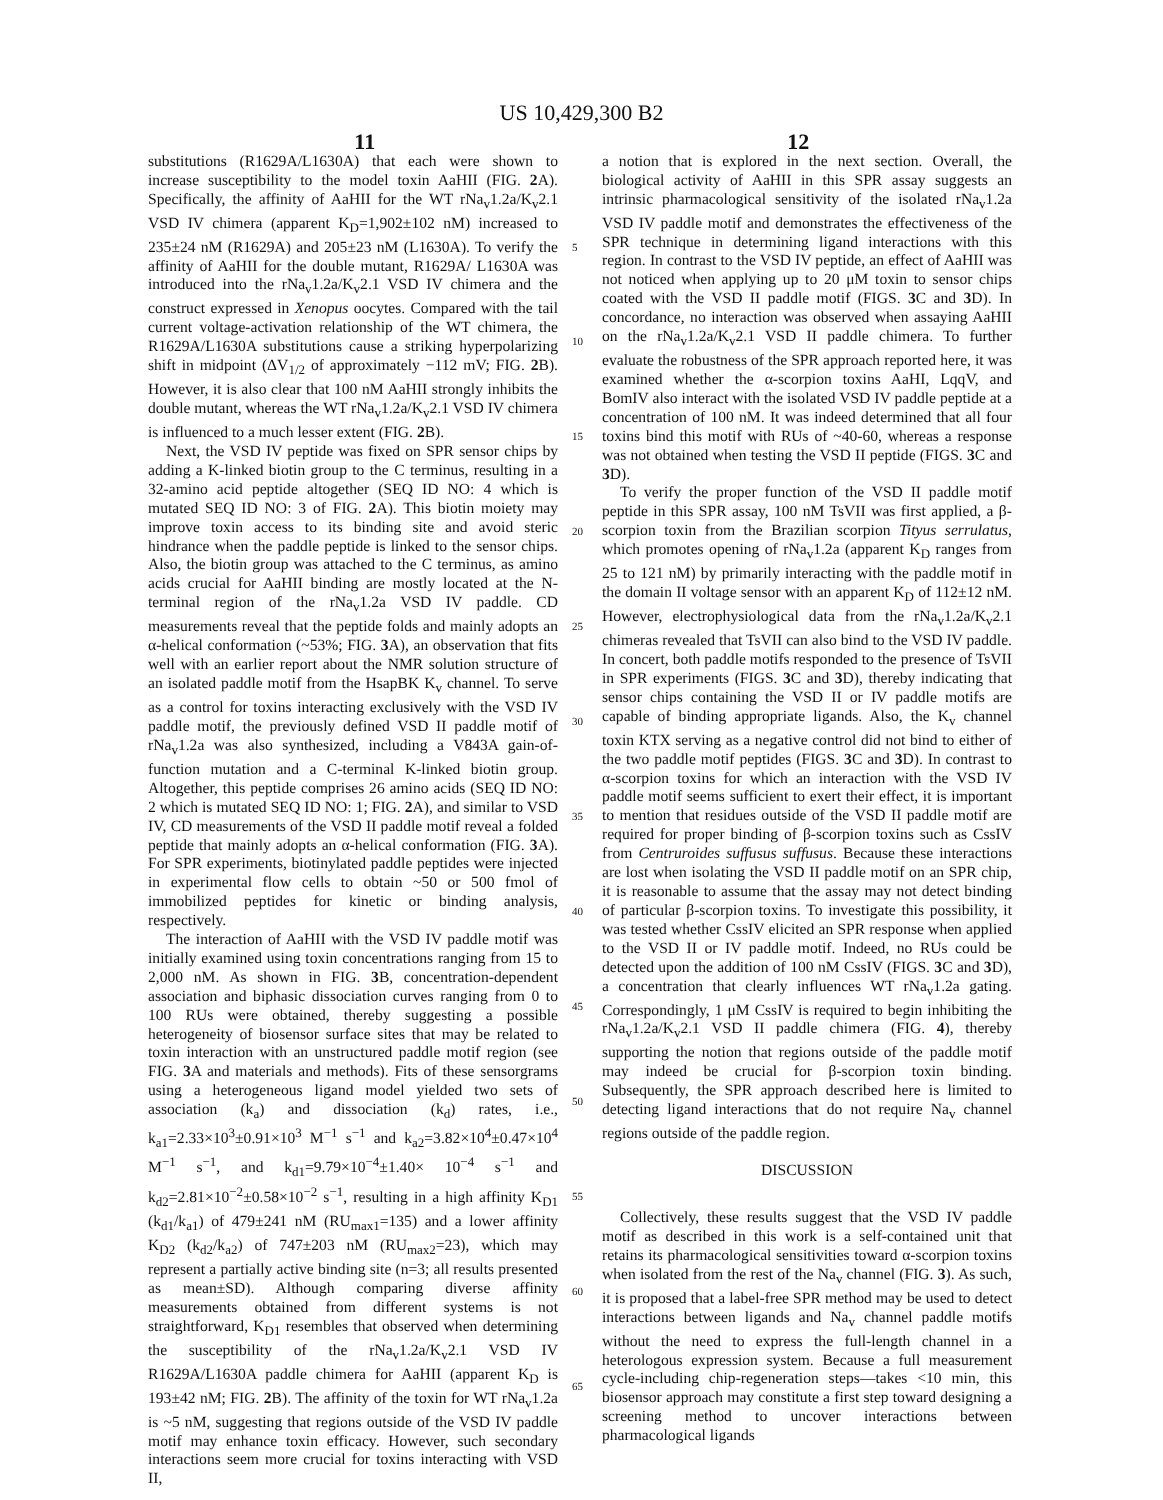US 10,429,300 B2
11 12
substitutions (R1629A/L1630A) that each were shown to increase susceptibility to the model toxin AaHII (FIG. 2 A). Specifically, the affinity of AaHII for the WT rNa<sub>v</sub>1.2a/K<sub>v</sub>2.1 VSD IV chimera (apparent K<sub>D</sub>=1,902±102 nM) increased to 235±24 nM (R1629A) and 205±23 nM (L1630A). To verify the affinity of AaHII for the double mutant, R1629A/ L1630A was introduced into the rNa<sub>v</sub>1.2a/K<sub>v</sub>2.1 VSD IV chimera and the construct expressed in Xenopus oocytes. Compared with the tail current voltage-activation relationship of the WT chimera, the R1629A/L1630A substitutions cause a striking hyperpolarizing shift in midpoint (ΔV<sub>1/2</sub> of approximately −112 mV; FIG. 2 B). However, it is also clear that 100 nM AaHII strongly inhibits the double mutant, whereas the WT rNa<sub>v</sub>1.2a/K<sub>v</sub>2.1 VSD IV chimera is influenced to a much lesser extent (FIG. 2 B).
Next, the VSD IV peptide was fixed on SPR sensor chips by adding a K-linked biotin group to the C terminus, resulting in a 32-amino acid peptide altogether (SEQ ID NO: 4 which is mutated SEQ ID NO: 3 of FIG. 2 A). This biotin moiety may improve toxin access to its binding site and avoid steric hindrance when the paddle peptide is linked to the sensor chips. Also, the biotin group was attached to the C terminus, as amino acids crucial for AaHII binding are mostly located at the N-terminal region of the rNa<sub>v</sub>1.2a VSD IV paddle. CD measurements reveal that the peptide folds and mainly adopts an α-helical conformation (~53%; FIG. 3 A), an observation that fits well with an earlier report about the NMR solution structure of an isolated paddle motif from the HsapBK K<sub>v</sub> channel. To serve as a control for toxins interacting exclusively with the VSD IV paddle motif, the previously defined VSD II paddle motif of rNa<sub>v</sub>1.2a was also synthesized, including a V843A gain-of-function mutation and a C-terminal K-linked biotin group. Altogether, this peptide comprises 26 amino acids (SEQ ID NO: 2 which is mutated SEQ ID NO: 1; FIG. 2 A), and similar to VSD IV, CD measurements of the VSD II paddle motif reveal a folded peptide that mainly adopts an α-helical conformation (FIG. 3 A). For SPR experiments, biotinylated paddle peptides were injected in experimental flow cells to obtain ~50 or 500 fmol of immobilized peptides for kinetic or binding analysis, respectively.
The interaction of AaHII with the VSD IV paddle motif was initially examined using toxin concentrations ranging from 15 to 2,000 nM. As shown in FIG. 3 B, concentration-dependent association and biphasic dissociation curves ranging from 0 to 100 RUs were obtained, thereby suggesting a possible heterogeneity of biosensor surface sites that may be related to toxin interaction with an unstructured paddle motif region (see FIG. 3 A and materials and methods). Fits of these sensorgrams using a heterogeneous ligand model yielded two sets of association (k<sub>a</sub>) and dissociation (k<sub>d</sub>) rates, i.e., k<sub>a1</sub>=2.33×10<sup>3</sup>±0.91×10<sup>3</sup> M<sup>−1</sup> s<sup>−1</sup> and k<sub>a2</sub>=3.82×10<sup>4</sup>±0.47×10<sup>4</sup> M<sup>−1</sup> s<sup>−1</sup>, and k<sub>d1</sub>=9.79×10<sup>−4</sup>±1.40× 10<sup>−4</sup> s<sup>−1</sup> and k<sub>d2</sub>=2.81×10<sup>−2</sup>±0.58×10<sup>−2</sup> s<sup>−1</sup>, resulting in a high affinity K<sub>D1</sub> (k<sub>d1</sub>/k<sub>a1</sub>) of 479±241 nM (RU<sub>max1</sub>=135) and a lower affinity K<sub>D2</sub> (k<sub>d2</sub>/k<sub>a2</sub>) of 747±203 nM (RU<sub>max2</sub>=23), which may represent a partially active binding site (n=3; all results presented as mean±SD). Although comparing diverse affinity measurements obtained from different systems is not straightforward, K<sub>D1</sub> resembles that observed when determining the susceptibility of the rNa<sub>v</sub>1.2a/K<sub>v</sub>2.1 VSD IV R1629A/L1630A paddle chimera for AaHII (apparent K<sub>D</sub> is 193±42 nM; FIG. 2 B). The affinity of the toxin for WT rNa<sub>v</sub>1.2a is ~5 nM, suggesting that regions outside of the VSD IV paddle motif may enhance toxin efficacy. However, such secondary interactions seem more crucial for toxins interacting with VSD II,
5
10
15
20
25
30
35
40
45
50
55
60
65
a notion that is explored in the next section. Overall, the biological activity of AaHII in this SPR assay suggests an intrinsic pharmacological sensitivity of the isolated rNa<sub>v</sub>1.2a VSD IV paddle motif and demonstrates the effectiveness of the SPR technique in determining ligand interactions with this region. In contrast to the VSD IV peptide, an effect of AaHII was not noticed when applying up to 20 μM toxin to sensor chips coated with the VSD II paddle motif (FIGS. 3 C and 3 D). In concordance, no interaction was observed when assaying AaHII on the rNa<sub>v</sub>1.2a/K<sub>v</sub>2.1 VSD II paddle chimera. To further evaluate the robustness of the SPR approach reported here, it was examined whether the α-scorpion toxins AaHI, LqqV, and BomIV also interact with the isolated VSD IV paddle peptide at a concentration of 100 nM. It was indeed determined that all four toxins bind this motif with RUs of ~40-60, whereas a response was not obtained when testing the VSD II peptide (FIGS. 3 C and 3 D).
To verify the proper function of the VSD II paddle motif peptide in this SPR assay, 100 nM TsVII was first applied, a β-scorpion toxin from the Brazilian scorpion Tityus serrulatus, which promotes opening of rNa<sub>v</sub>1.2a (apparent K<sub>D</sub> ranges from 25 to 121 nM) by primarily interacting with the paddle motif in the domain II voltage sensor with an apparent K<sub>D</sub> of 112±12 nM. However, electrophysiological data from the rNa<sub>v</sub>1.2a/K<sub>v</sub>2.1 chimeras revealed that TsVII can also bind to the VSD IV paddle. In concert, both paddle motifs responded to the presence of TsVII in SPR experiments (FIGS. 3 C and 3 D), thereby indicating that sensor chips containing the VSD II or IV paddle motifs are capable of binding appropriate ligands. Also, the K<sub>v</sub> channel toxin KTX serving as a negative control did not bind to either of the two paddle motif peptides (FIGS. 3 C and 3 D). In contrast to α-scorpion toxins for which an interaction with the VSD IV paddle motif seems sufficient to exert their effect, it is important to mention that residues outside of the VSD II paddle motif are required for proper binding of β-scorpion toxins such as CssIV from Centruroides suffusus suffusus. Because these interactions are lost when isolating the VSD II paddle motif on an SPR chip, it is reasonable to assume that the assay may not detect binding of particular β-scorpion toxins. To investigate this possibility, it was tested whether CssIV elicited an SPR response when applied to the VSD II or IV paddle motif. Indeed, no RUs could be detected upon the addition of 100 nM CssIV (FIGS. 3 C and 3 D), a concentration that clearly influences WT rNa<sub>v</sub>1.2a gating. Correspondingly, 1 μM CssIV is required to begin inhibiting the rNa<sub>v</sub>1.2a/K<sub>v</sub>2.1 VSD II paddle chimera (FIG. 4), thereby supporting the notion that regions outside of the paddle motif may indeed be crucial for β-scorpion toxin binding. Subsequently, the SPR approach described here is limited to detecting ligand interactions that do not require Na<sub>v</sub> channel regions outside of the paddle region.
DISCUSSION
Collectively, these results suggest that the VSD IV paddle motif as described in this work is a self-contained unit that retains its pharmacological sensitivities toward α-scorpion toxins when isolated from the rest of the Na<sub>v</sub> channel (FIG. 3). As such, it is proposed that a label-free SPR method may be used to detect interactions between ligands and Na<sub>v</sub> channel paddle motifs without the need to express the full-length channel in a heterologous expression system. Because a full measurement cycle-including chip-regeneration steps—takes <10 min, this biosensor approach may constitute a first step toward designing a screening method to uncover interactions between pharmacological ligands